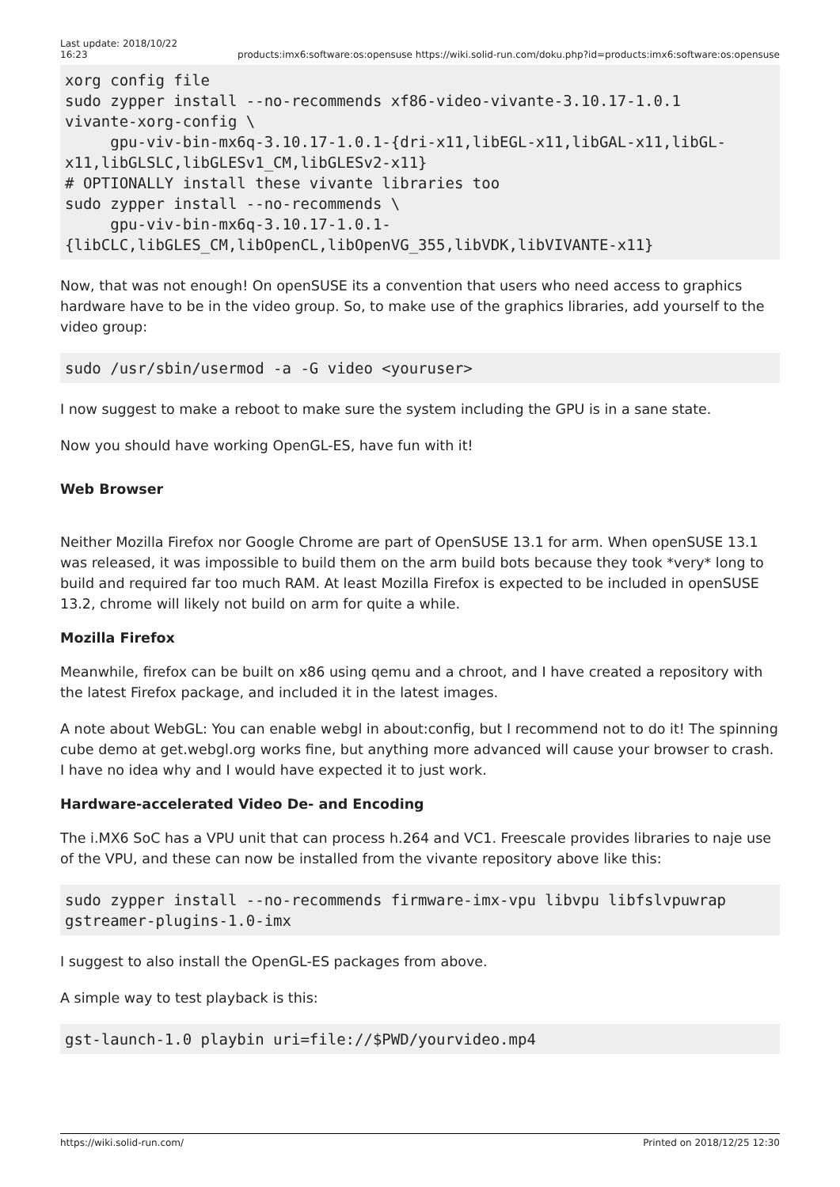Last update: 2018/10/22
16:23 products:imx6:software:os:opensuse https://wiki.solid-run.com/doku.php?id=products:imx6:software:os:opensuse
xorg config file
sudo zypper install --no-recommends xf86-video-vivante-3.10.17-1.0.1
vivante-xorg-config \
     gpu-viv-bin-mx6q-3.10.17-1.0.1-{dri-x11,libEGL-x11,libGAL-x11,libGL-
x11,libGLSLC,libGLESv1_CM,libGLESv2-x11}
# OPTIONALLY install these vivante libraries too
sudo zypper install --no-recommends \
     gpu-viv-bin-mx6q-3.10.17-1.0.1-
{libCLC,libGLES_CM,libOpenCL,libOpenVG_355,libVDK,libVIVANTE-x11}
Now, that was not enough! On openSUSE its a convention that users who need access to graphics hardware have to be in the video group. So, to make use of the graphics libraries, add yourself to the video group:
sudo /usr/sbin/usermod -a -G video <youruser>
I now suggest to make a reboot to make sure the system including the GPU is in a sane state.
Now you should have working OpenGL-ES, have fun with it!
Web Browser
Neither Mozilla Firefox nor Google Chrome are part of OpenSUSE 13.1 for arm. When openSUSE 13.1 was released, it was impossible to build them on the arm build bots because they took *very* long to build and required far too much RAM. At least Mozilla Firefox is expected to be included in openSUSE 13.2, chrome will likely not build on arm for quite a while.
Mozilla Firefox
Meanwhile, firefox can be built on x86 using qemu and a chroot, and I have created a repository with the latest Firefox package, and included it in the latest images.
A note about WebGL: You can enable webgl in about:config, but I recommend not to do it! The spinning cube demo at get.webgl.org works fine, but anything more advanced will cause your browser to crash. I have no idea why and I would have expected it to just work.
Hardware-accelerated Video De- and Encoding
The i.MX6 SoC has a VPU unit that can process h.264 and VC1. Freescale provides libraries to naje use of the VPU, and these can now be installed from the vivante repository above like this:
sudo zypper install --no-recommends firmware-imx-vpu libvpu libfslvpuwrap
gstreamer-plugins-1.0-imx
I suggest to also install the OpenGL-ES packages from above.
A simple way to test playback is this:
gst-launch-1.0 playbin uri=file://$PWD/yourvideo.mp4
https://wiki.solid-run.com/ Printed on 2018/12/25 12:30